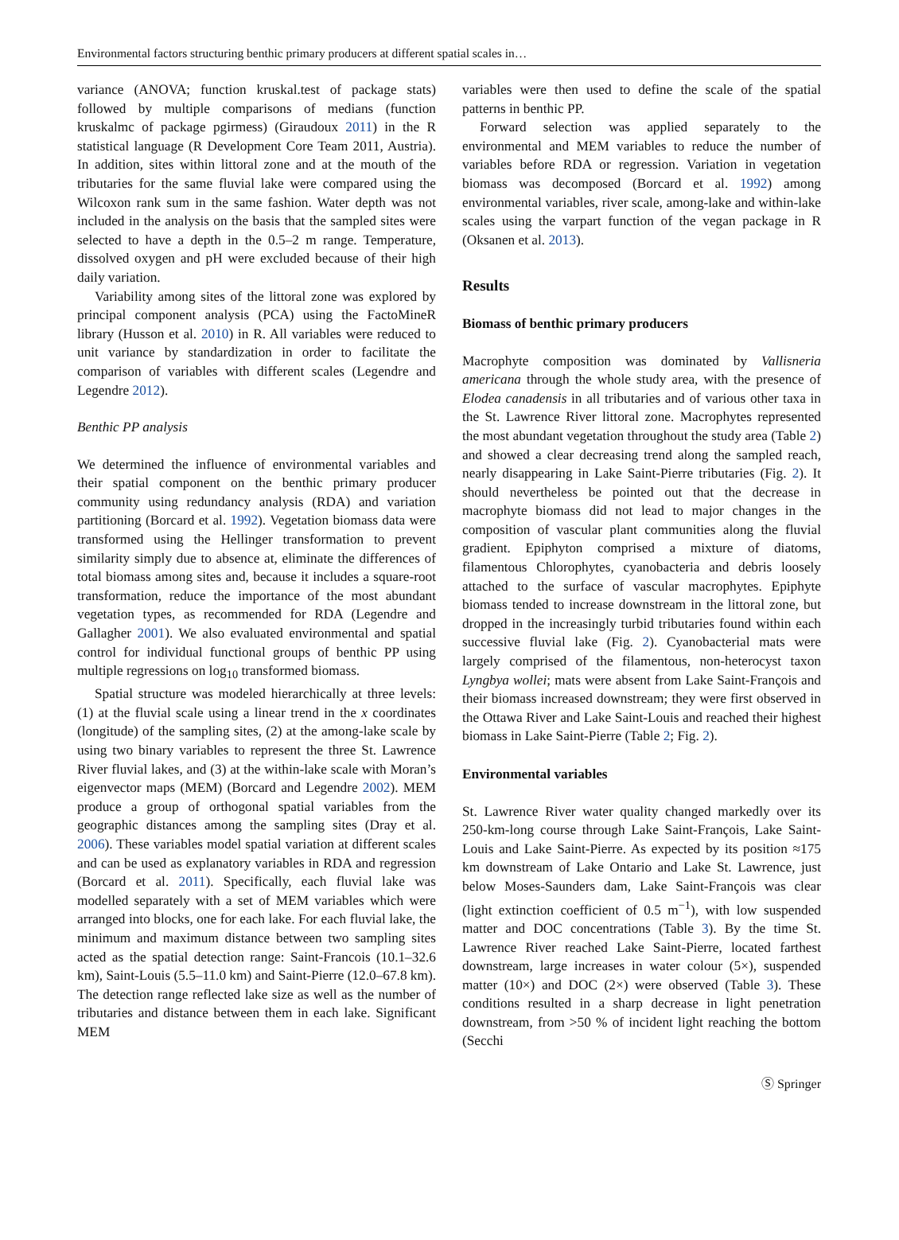Environmental factors structuring benthic primary producers at different spatial scales in…
variance (ANOVA; function kruskal.test of package stats) followed by multiple comparisons of medians (function kruskalmc of package pgirmess) (Giraudoux 2011) in the R statistical language (R Development Core Team 2011, Austria). In addition, sites within littoral zone and at the mouth of the tributaries for the same fluvial lake were compared using the Wilcoxon rank sum in the same fashion. Water depth was not included in the analysis on the basis that the sampled sites were selected to have a depth in the 0.5–2 m range. Temperature, dissolved oxygen and pH were excluded because of their high daily variation.
Variability among sites of the littoral zone was explored by principal component analysis (PCA) using the FactoMineR library (Husson et al. 2010) in R. All variables were reduced to unit variance by standardization in order to facilitate the comparison of variables with different scales (Legendre and Legendre 2012).
Benthic PP analysis
We determined the influence of environmental variables and their spatial component on the benthic primary producer community using redundancy analysis (RDA) and variation partitioning (Borcard et al. 1992). Vegetation biomass data were transformed using the Hellinger transformation to prevent similarity simply due to absence at, eliminate the differences of total biomass among sites and, because it includes a square-root transformation, reduce the importance of the most abundant vegetation types, as recommended for RDA (Legendre and Gallagher 2001). We also evaluated environmental and spatial control for individual functional groups of benthic PP using multiple regressions on log<sub>10</sub> transformed biomass.
Spatial structure was modeled hierarchically at three levels: (1) at the fluvial scale using a linear trend in the x coordinates (longitude) of the sampling sites, (2) at the among-lake scale by using two binary variables to represent the three St. Lawrence River fluvial lakes, and (3) at the within-lake scale with Moran’s eigenvector maps (MEM) (Borcard and Legendre 2002). MEM produce a group of orthogonal spatial variables from the geographic distances among the sampling sites (Dray et al. 2006). These variables model spatial variation at different scales and can be used as explanatory variables in RDA and regression (Borcard et al. 2011). Specifically, each fluvial lake was modelled separately with a set of MEM variables which were arranged into blocks, one for each lake. For each fluvial lake, the minimum and maximum distance between two sampling sites acted as the spatial detection range: Saint-Francois (10.1–32.6 km), Saint-Louis (5.5–11.0 km) and Saint-Pierre (12.0–67.8 km). The detection range reflected lake size as well as the number of tributaries and distance between them in each lake. Significant MEM
variables were then used to define the scale of the spatial patterns in benthic PP.
Forward selection was applied separately to the environmental and MEM variables to reduce the number of variables before RDA or regression. Variation in vegetation biomass was decomposed (Borcard et al. 1992) among environmental variables, river scale, among-lake and within-lake scales using the varpart function of the vegan package in R (Oksanen et al. 2013).
Results
Biomass of benthic primary producers
Macrophyte composition was dominated by Vallisneria americana through the whole study area, with the presence of Elodea canadensis in all tributaries and of various other taxa in the St. Lawrence River littoral zone. Macrophytes represented the most abundant vegetation throughout the study area (Table 2) and showed a clear decreasing trend along the sampled reach, nearly disappearing in Lake Saint-Pierre tributaries (Fig. 2). It should nevertheless be pointed out that the decrease in macrophyte biomass did not lead to major changes in the composition of vascular plant communities along the fluvial gradient. Epiphyton comprised a mixture of diatoms, filamentous Chlorophytes, cyanobacteria and debris loosely attached to the surface of vascular macrophytes. Epiphyte biomass tended to increase downstream in the littoral zone, but dropped in the increasingly turbid tributaries found within each successive fluvial lake (Fig. 2). Cyanobacterial mats were largely comprised of the filamentous, non-heterocyst taxon Lyngbya wollei; mats were absent from Lake Saint-François and their biomass increased downstream; they were first observed in the Ottawa River and Lake Saint-Louis and reached their highest biomass in Lake Saint-Pierre (Table 2; Fig. 2).
Environmental variables
St. Lawrence River water quality changed markedly over its 250-km-long course through Lake Saint-François, Lake Saint-Louis and Lake Saint-Pierre. As expected by its position ≈175 km downstream of Lake Ontario and Lake St. Lawrence, just below Moses-Saunders dam, Lake Saint-François was clear (light extinction coefficient of 0.5 m<sup>−1</sup>), with low suspended matter and DOC concentrations (Table 3). By the time St. Lawrence River reached Lake Saint-Pierre, located farthest downstream, large increases in water colour (5×), suspended matter (10×) and DOC (2×) were observed (Table 3). These conditions resulted in a sharp decrease in light penetration downstream, from >50 % of incident light reaching the bottom (Secchi
Ⓢ Springer